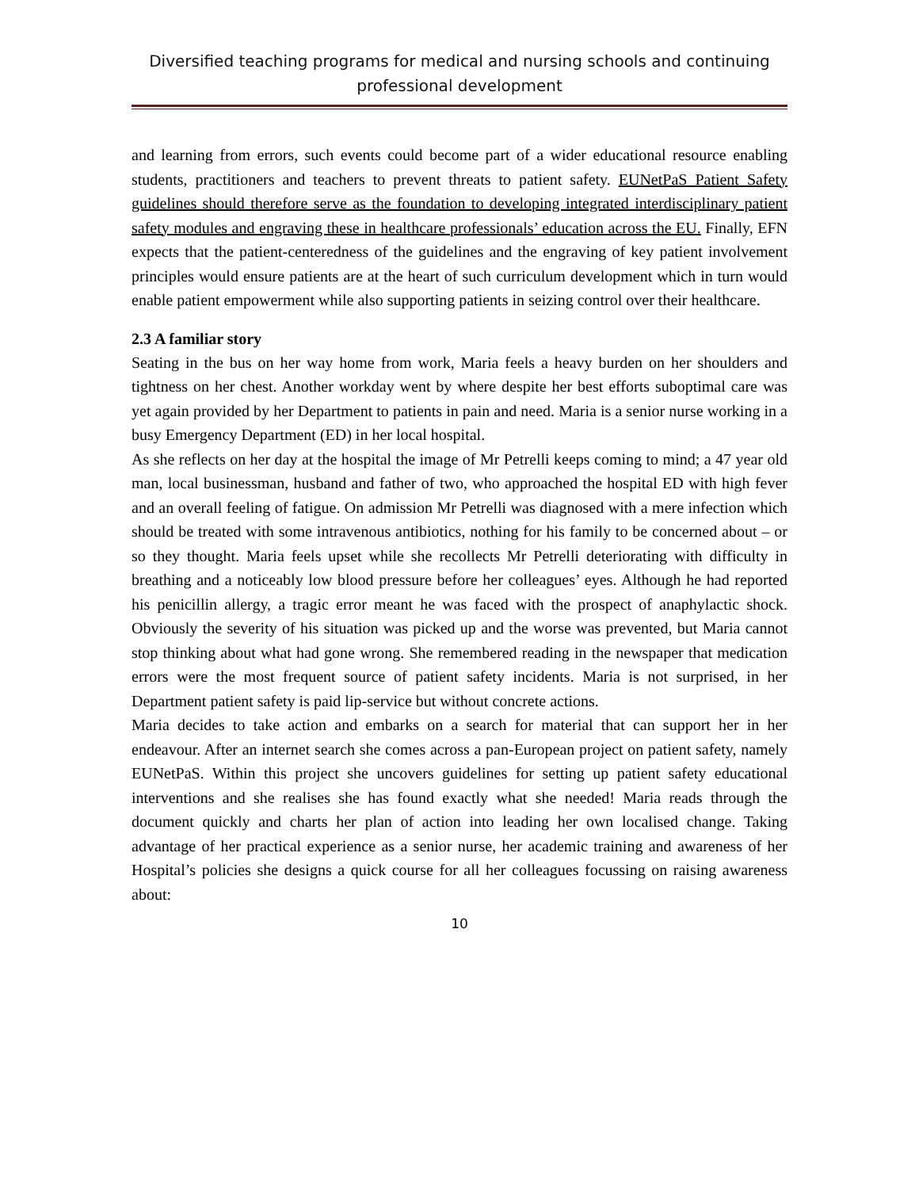Diversified teaching programs for medical and nursing schools and continuing professional development
and learning from errors, such events could become part of a wider educational resource enabling students, practitioners and teachers to prevent threats to patient safety. EUNetPaS Patient Safety guidelines should therefore serve as the foundation to developing integrated interdisciplinary patient safety modules and engraving these in healthcare professionals’ education across the EU. Finally, EFN expects that the patient-centeredness of the guidelines and the engraving of key patient involvement principles would ensure patients are at the heart of such curriculum development which in turn would enable patient empowerment while also supporting patients in seizing control over their healthcare.
2.3 A familiar story
Seating in the bus on her way home from work, Maria feels a heavy burden on her shoulders and tightness on her chest. Another workday went by where despite her best efforts suboptimal care was yet again provided by her Department to patients in pain and need. Maria is a senior nurse working in a busy Emergency Department (ED) in her local hospital.
As she reflects on her day at the hospital the image of Mr Petrelli keeps coming to mind; a 47 year old man, local businessman, husband and father of two, who approached the hospital ED with high fever and an overall feeling of fatigue. On admission Mr Petrelli was diagnosed with a mere infection which should be treated with some intravenous antibiotics, nothing for his family to be concerned about – or so they thought. Maria feels upset while she recollects Mr Petrelli deteriorating with difficulty in breathing and a noticeably low blood pressure before her colleagues’ eyes. Although he had reported his penicillin allergy, a tragic error meant he was faced with the prospect of anaphylactic shock. Obviously the severity of his situation was picked up and the worse was prevented, but Maria cannot stop thinking about what had gone wrong. She remembered reading in the newspaper that medication errors were the most frequent source of patient safety incidents. Maria is not surprised, in her Department patient safety is paid lip-service but without concrete actions.
Maria decides to take action and embarks on a search for material that can support her in her endeavour. After an internet search she comes across a pan-European project on patient safety, namely EUNetPaS. Within this project she uncovers guidelines for setting up patient safety educational interventions and she realises she has found exactly what she needed! Maria reads through the document quickly and charts her plan of action into leading her own localised change. Taking advantage of her practical experience as a senior nurse, her academic training and awareness of her Hospital’s policies she designs a quick course for all her colleagues focussing on raising awareness about:
10